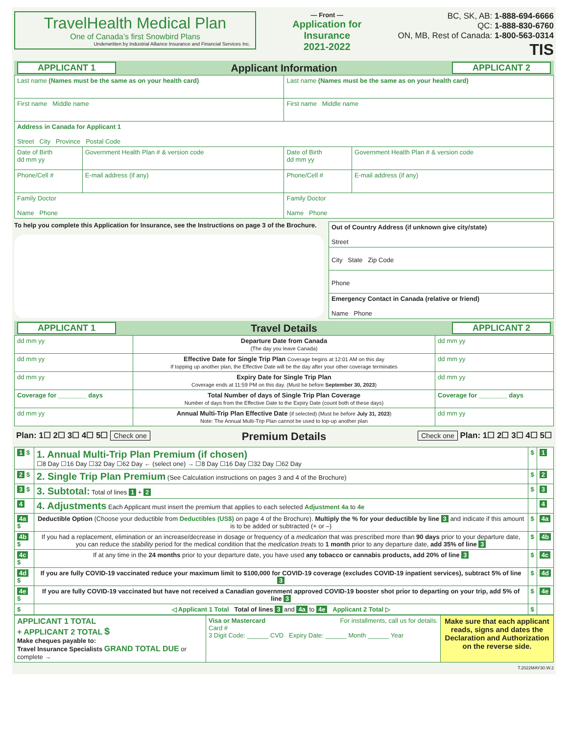TravelHealth Medical Plan
One of Canada’s first Snowbird Plans
Underwritten by Industrial Alliance Insurance and Financial Services Inc.
— Front —
Application for
Insurance
2021-2022
BC, SK, AB: 1-888-694-6666
QC: 1-888-830-6760
ON, MB, Rest of Canada: 1-800-563-0314
TIS
APPLICANT 1 Applicant Information APPLICANT 2
| Last name (Names must be the same as on your health card) | | Last name (Names must be the same as on your health card) | |
| First name Middle name | | First name Middle name | |
| Address in Canada for Applicant 1 Street City Province Postal Code | | | |
| Date of Birth dd mm yy | Government Health Plan # & version code | Date of Birth dd mm yy | Government Health Plan # & version code |
| Phone/Cell # | E-mail address (if any) | Phone/Cell # | E-mail address (if any) |
| Family Doctor Name Phone | | Family Doctor Name Phone | |
To help you complete this Application for Insurance, see the Instructions on page 3 of the Brochure.
| Out of Country Address (if unknown give city/state) Street |
| City State Zip Code |
| Phone |
| Emergency Contact in Canada (relative or friend) Name Phone |
APPLICANT 1 Travel Details APPLICANT 2
| dd mm yy | Departure Date from Canada (The day you leave Canada) | dd mm yy |
| dd mm yy | Effective Date for Single Trip Plan Coverage begins at 12:01 AM on this day If topping up another plan, the Effective Date will be the day after your other coverage terminates | dd mm yy |
| dd mm yy | Expiry Date for Single Trip Plan Coverage ends at 11:59 PM on this day. (Must be before September 30, 2023 ) | dd mm yy |
| Coverage for ________ days | Total Number of days of Single Trip Plan Coverage Number of days from the Effective Date to the Expiry Date (count both of these days) | Coverage for ________ days |
| dd mm yy | Annual Multi-Trip Plan Effective Date (if selected) (Must be before July 31, 2023 ) Note: The Annual Multi-Trip Plan cannot be used to top-up another plan | dd mm yy |
Plan: 1☐ 2☐ 3☐ 4☐ 5☐ Check one Premium Details Check one Plan: 1☐ 2☐ 3☐ 4☐ 5☐
| 1 $ | 1. Annual Multi-Trip Plan Premium (if chosen) ☐8 Day ☐16 Day ☐32 Day ☐62 Day ← (select one) → ☐8 Day ☐16 Day ☐32 Day ☐62 Day | $ | 1 |
| 2 $ | 2. Single Trip Plan Premium (See Calculation instructions on pages 3 and 4 of the Brochure) | $ | 2 |
| 3 $ | 3. Subtotal: Total of lines 1 + 2 | $ | 3 |
| 4 | 4. Adjustments Each Applicant must insert the premium that applies to each selected Adjustment 4a to 4e | | 4 |
| 4a $ | Deductible Option (Choose your deductible from Deductibles (US$) on page 4 of the Brochure). Multiply the % for your deductible by line 3 and indicate if this amount is to be added or subtracted (+ or –) | $ | 4a |
| 4b $ | If you had a replacement, elimination or an increase/decrease in dosage or frequency of a medication that was prescribed more than 90 days prior to your departure date, you can reduce the stability period for the medical condition that the medication treats to 1 month prior to any departure date, add 35% of line 3 | $ | 4b |
| 4c $ | If at any time in the 24 months prior to your departure date, you have used any tobacco or cannabis products, add 20% of line 3 | $ | 4c |
| 4d $ | If you are fully COVID-19 vaccinated reduce your maximum limit to $100,000 for COVID-19 coverage (excludes COVID-19 inpatient services), subtract 5% of line 3 | $ | 4d |
| 4e $ | If you are fully COVID-19 vaccinated but have not received a Canadian government approved COVID-19 booster shot prior to departing on your trip, add 5% of line 3 | $ | 4e |
| $ | ◁ Applicant 1 Total Total of lines 3 and 4a to 4e Applicant 2 Total ▷ | $ | |
| APPLICANT 1 TOTAL + APPLICANT 2 TOTAL $ Make cheques payable to: Travel Insurance Specialists GRAND TOTAL DUE or complete → | Visa or Mastercard For installments, call us for details. Card # 3 Digit Code: ______ CVD Expiry Date: ______ Month ______ Year | Make sure that each applicant reads, signs and dates the Declaration and Authorization on the reverse side. |
T.2022MAY30.W.2